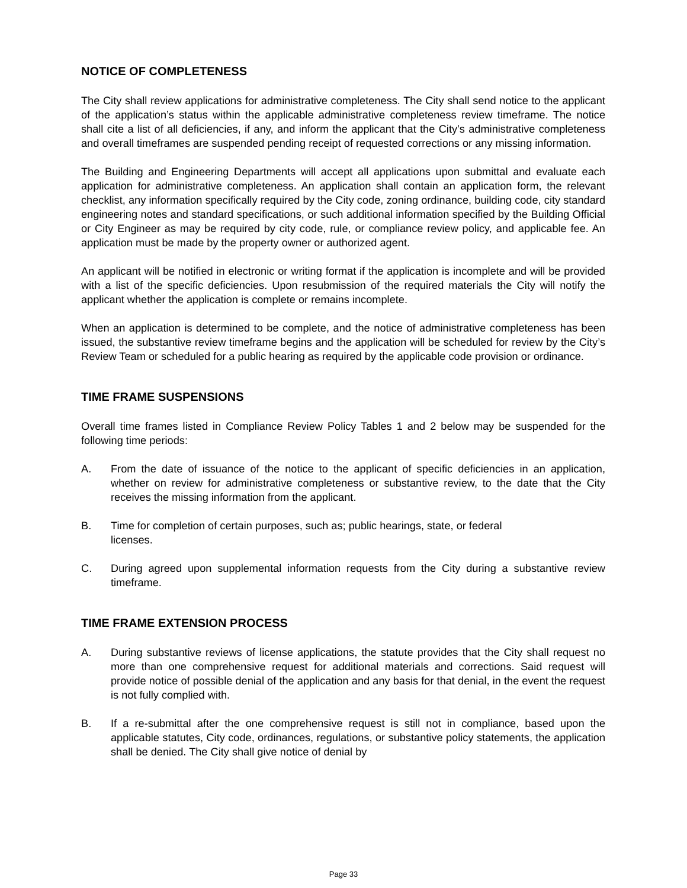NOTICE OF COMPLETENESS
The City shall review applications for administrative completeness. The City shall send notice to the applicant of the application’s status within the applicable administrative completeness review timeframe. The notice shall cite a list of all deficiencies, if any, and inform the applicant that the City’s administrative completeness and overall timeframes are suspended pending receipt of requested corrections or any missing information.
The Building and Engineering Departments will accept all applications upon submittal and evaluate each application for administrative completeness. An application shall contain an application form, the relevant checklist, any information specifically required by the City code, zoning ordinance, building code, city standard engineering notes and standard specifications, or such additional information specified by the Building Official or City Engineer as may be required by city code, rule, or compliance review policy, and applicable fee. An application must be made by the property owner or authorized agent.
An applicant will be notified in electronic or writing format if the application is incomplete and will be provided with a list of the specific deficiencies. Upon resubmission of the required materials the City will notify the applicant whether the application is complete or remains incomplete.
When an application is determined to be complete, and the notice of administrative completeness has been issued, the substantive review timeframe begins and the application will be scheduled for review by the City’s Review Team or scheduled for a public hearing as required by the applicable code provision or ordinance.
TIME FRAME SUSPENSIONS
Overall time frames listed in Compliance Review Policy Tables 1 and 2 below may be suspended for the following time periods:
A. From the date of issuance of the notice to the applicant of specific deficiencies in an application, whether on review for administrative completeness or substantive review, to the date that the City receives the missing information from the applicant.
B. Time for completion of certain purposes, such as; public hearings, state, or federal
licenses.
C. During agreed upon supplemental information requests from the City during a substantive review timeframe.
TIME FRAME EXTENSION PROCESS
A. During substantive reviews of license applications, the statute provides that the City shall request no more than one comprehensive request for additional materials and corrections. Said request will provide notice of possible denial of the application and any basis for that denial, in the event the request is not fully complied with.
B. If a re-submittal after the one comprehensive request is still not in compliance, based upon the applicable statutes, City code, ordinances, regulations, or substantive policy statements, the application shall be denied. The City shall give notice of denial by
Page 33